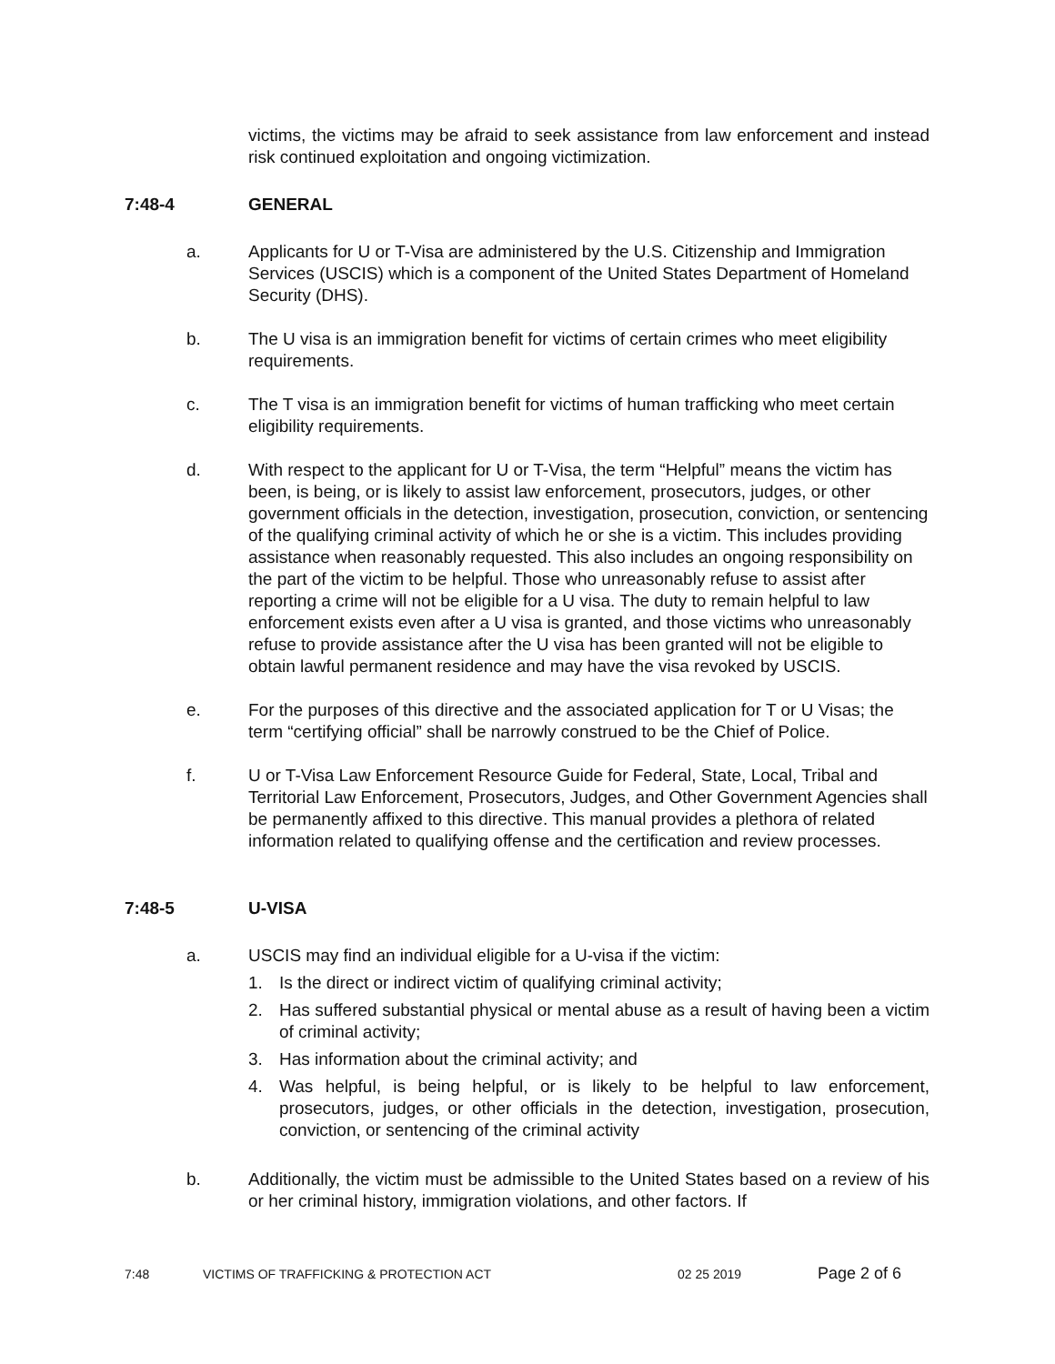victims, the victims may be afraid to seek assistance from law enforcement and instead risk continued exploitation and ongoing victimization.
7:48-4 GENERAL
a. Applicants for U or T-Visa are administered by the U.S. Citizenship and Immigration Services (USCIS) which is a component of the United States Department of Homeland Security (DHS).
b. The U visa is an immigration benefit for victims of certain crimes who meet eligibility requirements.
c. The T visa is an immigration benefit for victims of human trafficking who meet certain eligibility requirements.
d. With respect to the applicant for U or T-Visa, the term “Helpful” means the victim has been, is being, or is likely to assist law enforcement, prosecutors, judges, or other government officials in the detection, investigation, prosecution, conviction, or sentencing of the qualifying criminal activity of which he or she is a victim. This includes providing assistance when reasonably requested. This also includes an ongoing responsibility on the part of the victim to be helpful. Those who unreasonably refuse to assist after reporting a crime will not be eligible for a U visa. The duty to remain helpful to law enforcement exists even after a U visa is granted, and those victims who unreasonably refuse to provide assistance after the U visa has been granted will not be eligible to obtain lawful permanent residence and may have the visa revoked by USCIS.
e. For the purposes of this directive and the associated application for T or U Visas; the term “certifying official” shall be narrowly construed to be the Chief of Police.
f. U or T-Visa Law Enforcement Resource Guide for Federal, State, Local, Tribal and Territorial Law Enforcement, Prosecutors, Judges, and Other Government Agencies shall be permanently affixed to this directive. This manual provides a plethora of related information related to qualifying offense and the certification and review processes.
7:48-5 U-VISA
a. USCIS may find an individual eligible for a U-visa if the victim:
1. Is the direct or indirect victim of qualifying criminal activity;
2. Has suffered substantial physical or mental abuse as a result of having been a victim of criminal activity;
3. Has information about the criminal activity; and
4. Was helpful, is being helpful, or is likely to be helpful to law enforcement, prosecutors, judges, or other officials in the detection, investigation, prosecution, conviction, or sentencing of the criminal activity
b. Additionally, the victim must be admissible to the United States based on a review of his or her criminal history, immigration violations, and other factors. If
7:48 VICTIMS OF TRAFFICKING & PROTECTION ACT 02 25 2019 Page 2 of 6